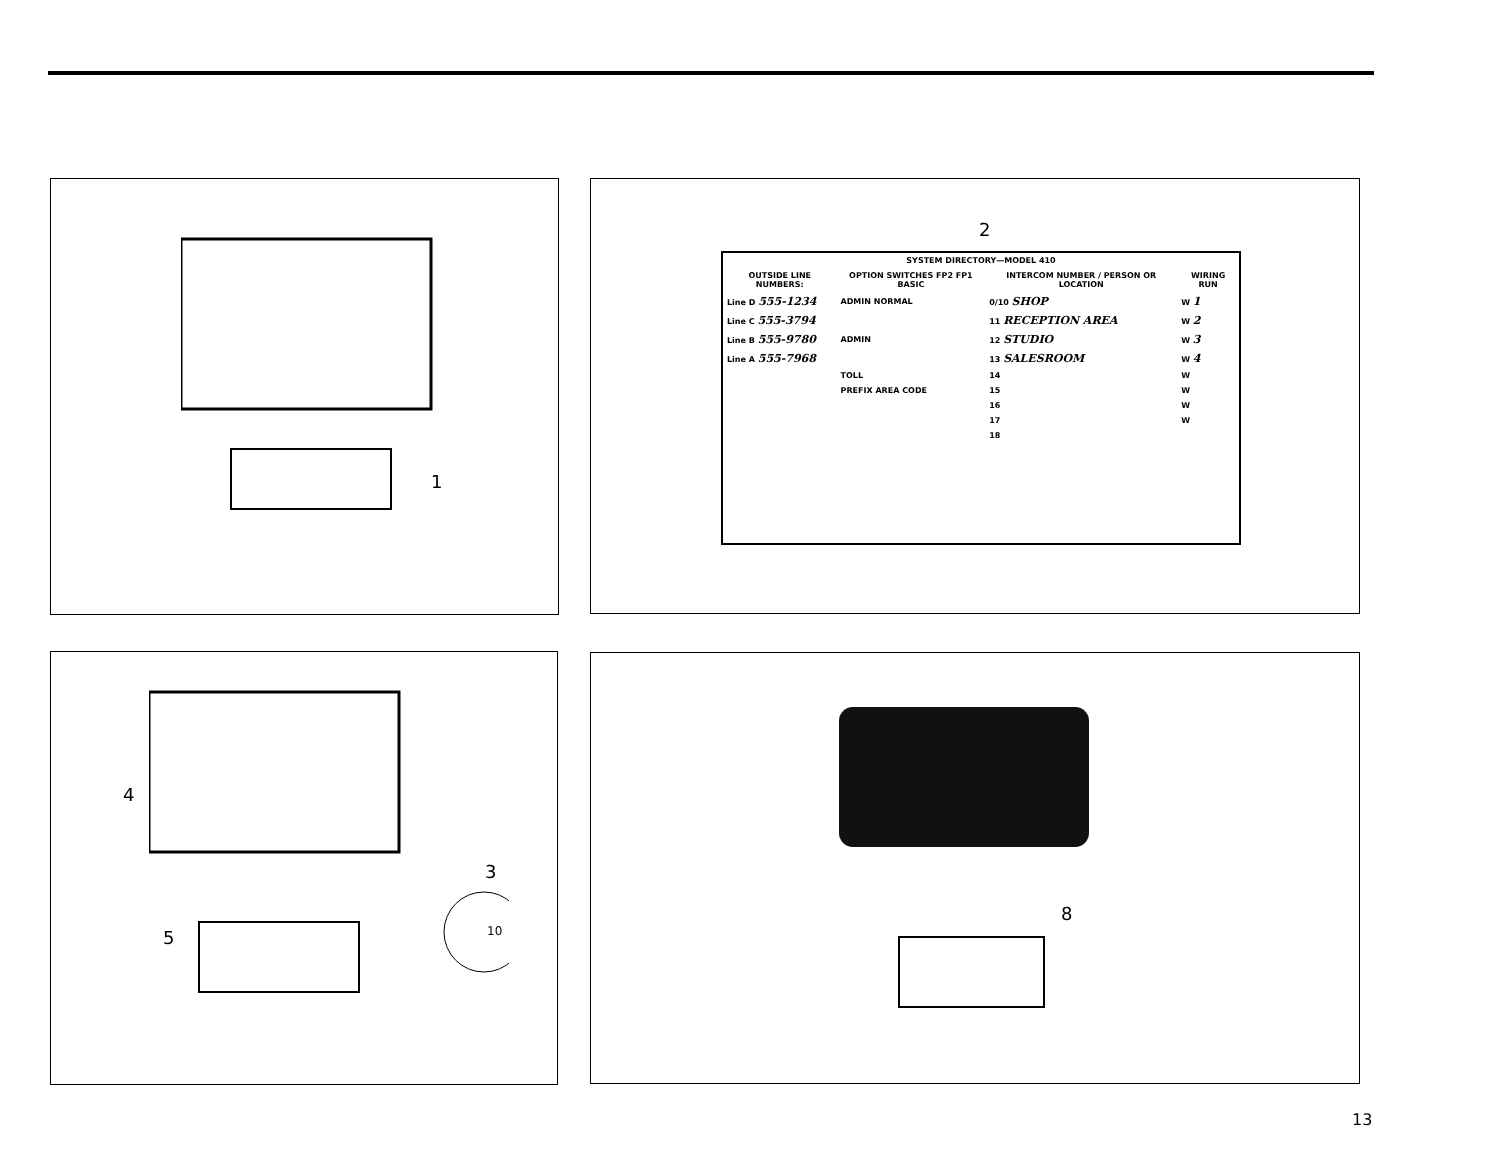1
2
| SYSTEM DIRECTORY—MODEL 410 | | | |
| --- | --- | --- | --- |
| OUTSIDE LINE NUMBERS: | OPTION SWITCHES FP2 FP1 BASIC | INTERCOM NUMBER / PERSON OR LOCATION | WIRING RUN |
| Line D 555-1234 | ADMIN NORMAL | 0/10 SHOP | W 1 |
| Line C 555-3794 | | 11 RECEPTION AREA | W 2 |
| Line B 555-9780 | ADMIN | 12 STUDIO | W 3 |
| Line A 555-7968 | | 13 SALESROOM | W 4 |
| | TOLL | 14 | W |
| | PREFIX AREA CODE | 15 | W |
| | | 16 | W |
| | | 17 | W |
| | | 18 | |
4
3
5 10
8
13